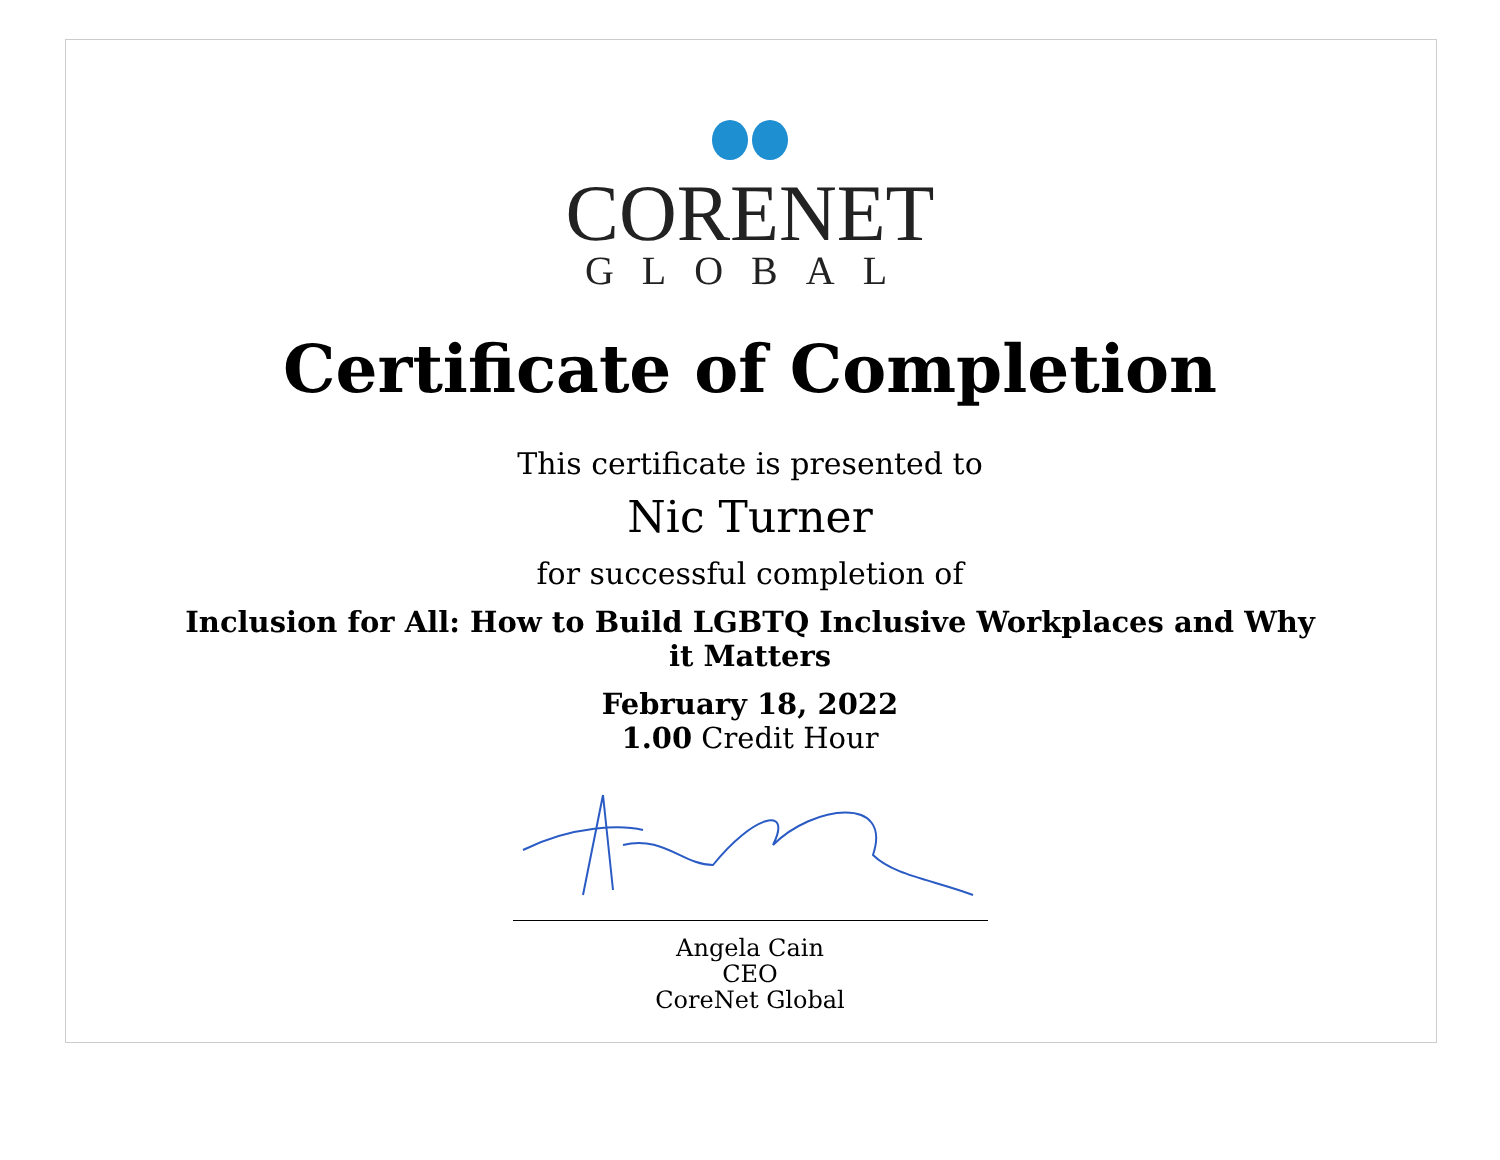CORENET
GLOBAL
Certificate of Completion
This certificate is presented to
Nic Turner
for successful completion of
Inclusion for All: How to Build LGBTQ Inclusive Workplaces and Why it Matters
February 18, 2022
1.00 Credit Hour
Angela Cain
CEO
CoreNet Global